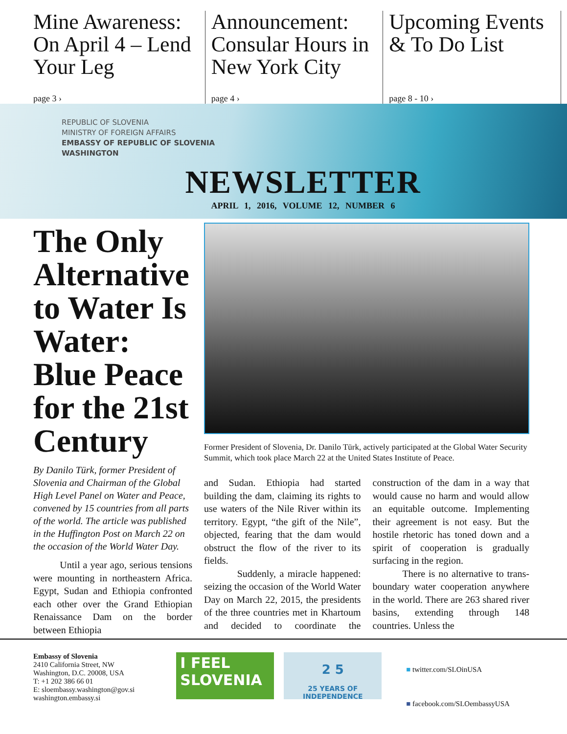Mine Awareness: On April 4 – Lend Your Leg
page 3 ›
Announcement: Consular Hours in New York City
page 4 ›
Upcoming Events & To Do List
page 8 - 10 ›
REPUBLIC OF SLOVENIA
MINISTRY OF FOREIGN AFFAIRS
EMBASSY OF REPUBLIC OF SLOVENIA
WASHINGTON
NEWSLETTER
APRIL 1, 2016, VOLUME 12, NUMBER 6
The Only Alternative to Water Is Water: Blue Peace for the 21st Century
By Danilo Türk, former President of Slovenia and Chairman of the Global High Level Panel on Water and Peace, convened by 15 countries from all parts of the world. The article was published in the Huffington Post on March 22 on the occasion of the World Water Day.
Until a year ago, serious tensions were mounting in northeastern Africa. Egypt, Sudan and Ethiopia confronted each other over the Grand Ethiopian Renaissance Dam on the border between Ethiopia
Former President of Slovenia, Dr. Danilo Türk, actively participated at the Global Water Security Summit, which took place March 22 at the United States Institute of Peace.
and Sudan. Ethiopia had started building the dam, claiming its rights to use waters of the Nile River within its territory. Egypt, “the gift of the Nile”, objected, fearing that the dam would obstruct the flow of the river to its fields.
Suddenly, a miracle happened: seizing the occasion of the World Water Day on March 22, 2015, the presidents of the three countries met in Khartoum and decided to coordinate the construction of the dam in a way that would cause no harm and would allow an equitable outcome. Implementing their agreement is not easy. But the hostile rhetoric has toned down and a spirit of cooperation is gradually surfacing in the region.
There is no alternative to trans-boundary water cooperation anywhere in the world. There are 263 shared river basins, extending through 148 countries. Unless the
Embassy of Slovenia
2410 California Street, NW
Washington, D.C. 20008, USA
T: +1 202 386 66 01
E: sloembassy.washington@gov.si
washington.embassy.si
I FEEL
SLOVENIA
2 5
25 YEARS OF INDEPENDENCE
■ twitter.com/SLOinUSA
■ facebook.com/SLOembassyUSA